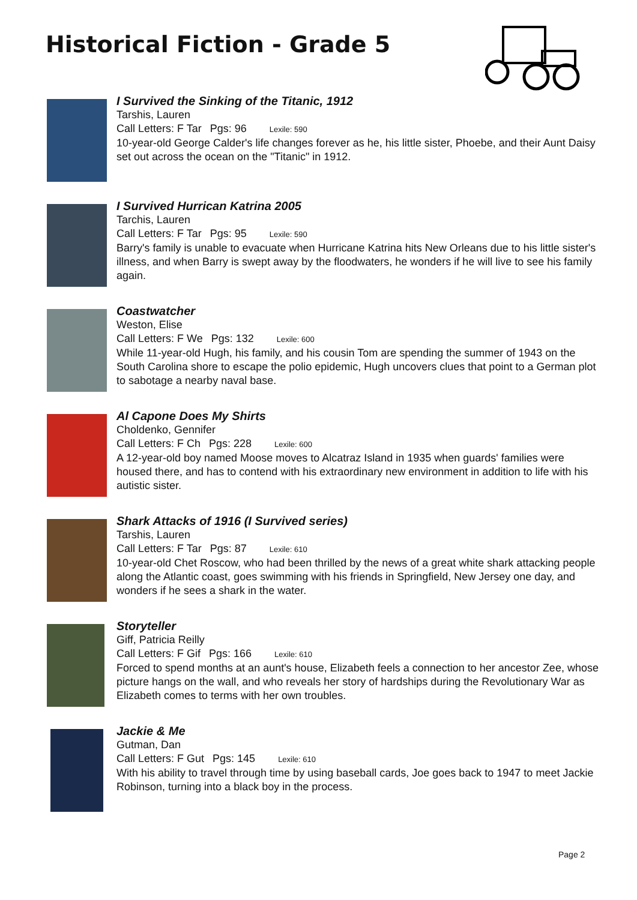Historical Fiction - Grade 5
I Survived the Sinking of the Titanic, 1912
Tarshis, Lauren
Call Letters: F Tar Pgs: 96 Lexile: 590
10-year-old George Calder's life changes forever as he, his little sister, Phoebe, and their Aunt Daisy set out across the ocean on the "Titanic" in 1912.
I Survived Hurrican Katrina 2005
Tarchis, Lauren
Call Letters: F Tar Pgs: 95 Lexile: 590
Barry's family is unable to evacuate when Hurricane Katrina hits New Orleans due to his little sister's illness, and when Barry is swept away by the floodwaters, he wonders if he will live to see his family again.
Coastwatcher
Weston, Elise
Call Letters: F We Pgs: 132 Lexile: 600
While 11-year-old Hugh, his family, and his cousin Tom are spending the summer of 1943 on the South Carolina shore to escape the polio epidemic, Hugh uncovers clues that point to a German plot to sabotage a nearby naval base.
Al Capone Does My Shirts
Choldenko, Gennifer
Call Letters: F Ch Pgs: 228 Lexile: 600
A 12-year-old boy named Moose moves to Alcatraz Island in 1935 when guards' families were housed there, and has to contend with his extraordinary new environment in addition to life with his autistic sister.
Shark Attacks of 1916 (I Survived series)
Tarshis, Lauren
Call Letters: F Tar Pgs: 87 Lexile: 610
10-year-old Chet Roscow, who had been thrilled by the news of a great white shark attacking people along the Atlantic coast, goes swimming with his friends in Springfield, New Jersey one day, and wonders if he sees a shark in the water.
Storyteller
Giff, Patricia Reilly
Call Letters: F Gif Pgs: 166 Lexile: 610
Forced to spend months at an aunt's house, Elizabeth feels a connection to her ancestor Zee, whose picture hangs on the wall, and who reveals her story of hardships during the Revolutionary War as Elizabeth comes to terms with her own troubles.
Jackie & Me
Gutman, Dan
Call Letters: F Gut Pgs: 145 Lexile: 610
With his ability to travel through time by using baseball cards, Joe goes back to 1947 to meet Jackie Robinson, turning into a black boy in the process.
Page 2